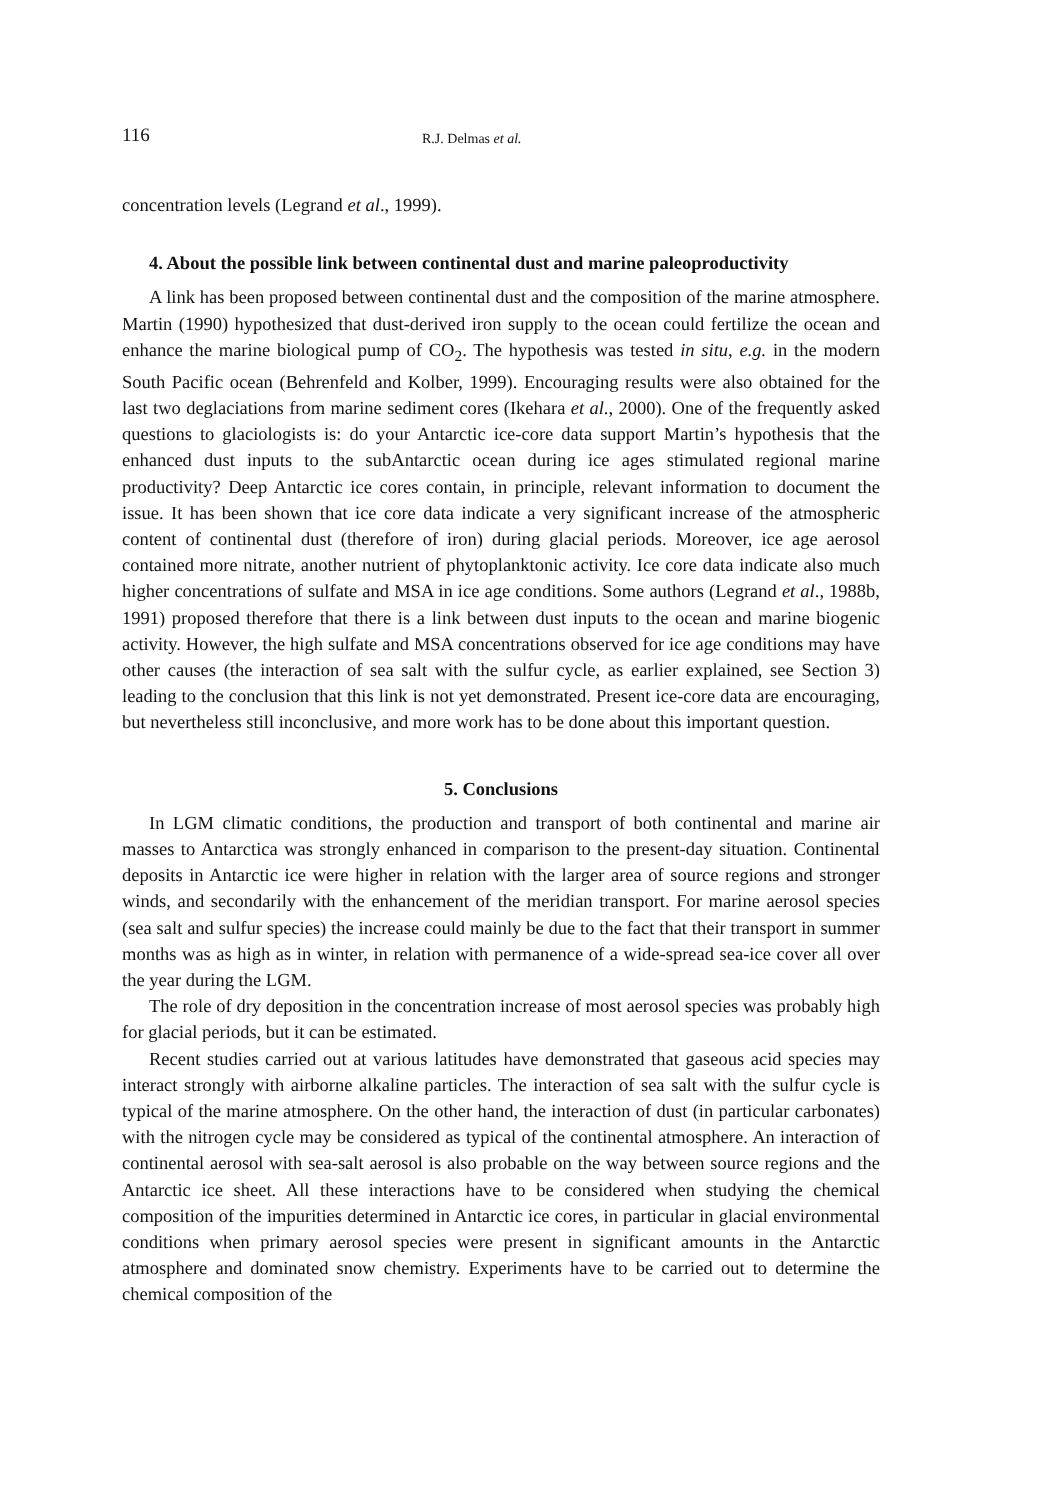116
R.J. Delmas et al.
concentration levels (Legrand et al., 1999).
4. About the possible link between continental dust and marine paleoproductivity
A link has been proposed between continental dust and the composition of the marine atmosphere. Martin (1990) hypothesized that dust-derived iron supply to the ocean could fertilize the ocean and enhance the marine biological pump of CO<sub>2</sub>. The hypothesis was tested in situ, e.g. in the modern South Pacific ocean (Behrenfeld and Kolber, 1999). Encouraging results were also obtained for the last two deglaciations from marine sediment cores (Ikehara et al., 2000). One of the frequently asked questions to glaciologists is: do your Antarctic ice-core data support Martin’s hypothesis that the enhanced dust inputs to the subAntarctic ocean during ice ages stimulated regional marine productivity? Deep Antarctic ice cores contain, in principle, relevant information to document the issue. It has been shown that ice core data indicate a very significant increase of the atmospheric content of continental dust (therefore of iron) during glacial periods. Moreover, ice age aerosol contained more nitrate, another nutrient of phytoplanktonic activity. Ice core data indicate also much higher concentrations of sulfate and MSA in ice age conditions. Some authors (Legrand et al., 1988b, 1991) proposed therefore that there is a link between dust inputs to the ocean and marine biogenic activity. However, the high sulfate and MSA concentrations observed for ice age conditions may have other causes (the interaction of sea salt with the sulfur cycle, as earlier explained, see Section 3) leading to the conclusion that this link is not yet demonstrated. Present ice-core data are encouraging, but nevertheless still inconclusive, and more work has to be done about this important question.
5. Conclusions
In LGM climatic conditions, the production and transport of both continental and marine air masses to Antarctica was strongly enhanced in comparison to the present-day situation. Continental deposits in Antarctic ice were higher in relation with the larger area of source regions and stronger winds, and secondarily with the enhancement of the meridian transport. For marine aerosol species (sea salt and sulfur species) the increase could mainly be due to the fact that their transport in summer months was as high as in winter, in relation with permanence of a wide-spread sea-ice cover all over the year during the LGM.
The role of dry deposition in the concentration increase of most aerosol species was probably high for glacial periods, but it can be estimated.
Recent studies carried out at various latitudes have demonstrated that gaseous acid species may interact strongly with airborne alkaline particles. The interaction of sea salt with the sulfur cycle is typical of the marine atmosphere. On the other hand, the interaction of dust (in particular carbonates) with the nitrogen cycle may be considered as typical of the continental atmosphere. An interaction of continental aerosol with sea-salt aerosol is also probable on the way between source regions and the Antarctic ice sheet. All these interactions have to be considered when studying the chemical composition of the impurities determined in Antarctic ice cores, in particular in glacial environmental conditions when primary aerosol species were present in significant amounts in the Antarctic atmosphere and dominated snow chemistry. Experiments have to be carried out to determine the chemical composition of the